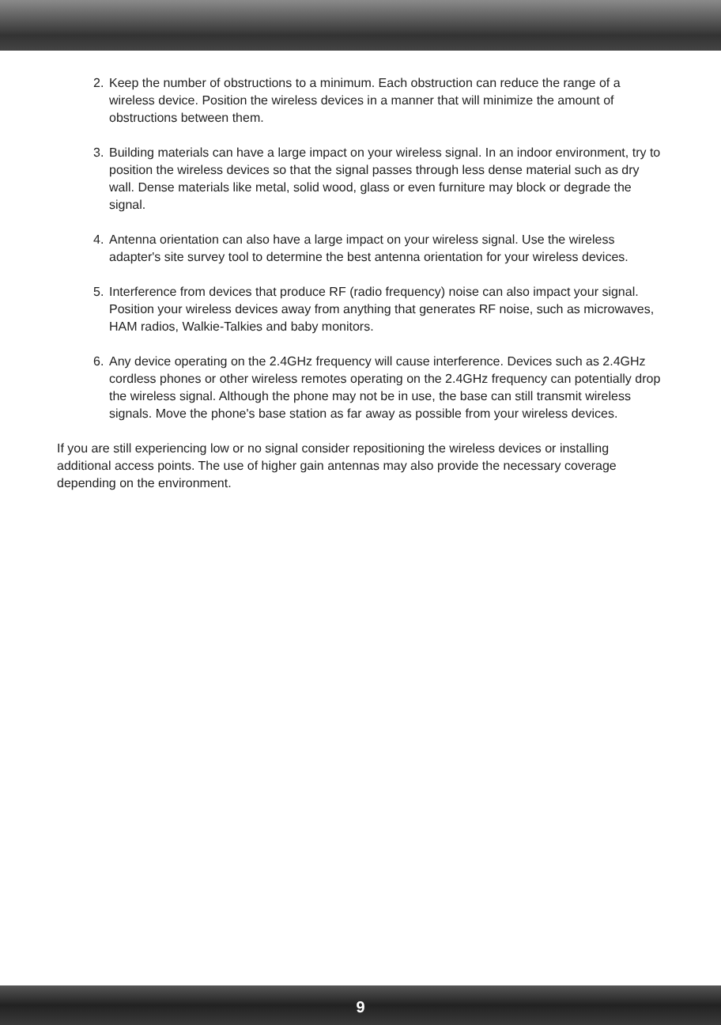2. Keep the number of obstructions to a minimum. Each obstruction can reduce the range of a wireless device. Position the wireless devices in a manner that will minimize the amount of obstructions between them.
3. Building materials can have a large impact on your wireless signal. In an indoor environment, try to position the wireless devices so that the signal passes through less dense material such as dry wall. Dense materials like metal, solid wood, glass or even furniture may block or degrade the signal.
4. Antenna orientation can also have a large impact on your wireless signal. Use the wireless adapter's site survey tool to determine the best antenna orientation for your wireless devices.
5. Interference from devices that produce RF (radio frequency) noise can also impact your signal. Position your wireless devices away from anything that generates RF noise, such as microwaves, HAM radios, Walkie-Talkies and baby monitors.
6. Any device operating on the 2.4GHz frequency will cause interference. Devices such as 2.4GHz cordless phones or other wireless remotes operating on the 2.4GHz frequency can potentially drop the wireless signal. Although the phone may not be in use, the base can still transmit wireless signals. Move the phone's base station as far away as possible from your wireless devices.
If you are still experiencing low or no signal consider repositioning the wireless devices or installing additional access points. The use of higher gain antennas may also provide the necessary coverage depending on the environment.
9